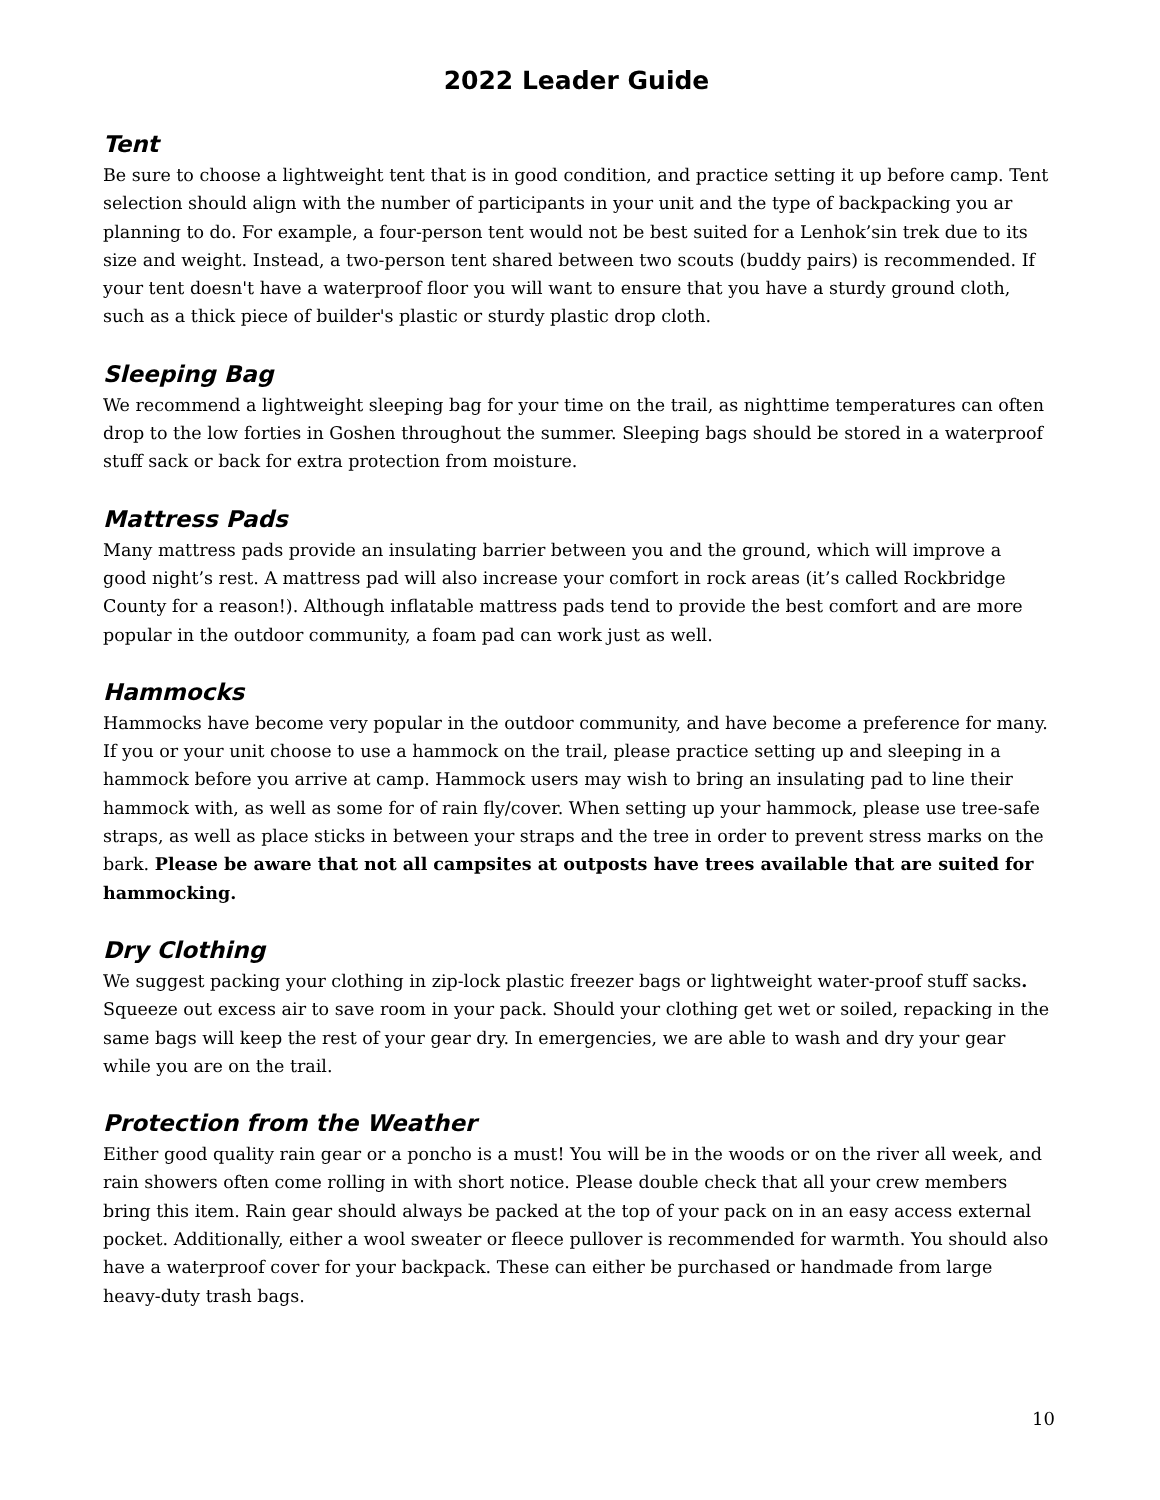2022 Leader Guide
Tent
Be sure to choose a lightweight tent that is in good condition, and practice setting it up before camp. Tent selection should align with the number of participants in your unit and the type of backpacking you ar planning to do. For example, a four-person tent would not be best suited for a Lenhok’sin trek due to its size and weight. Instead, a two-person tent shared between two scouts (buddy pairs) is recommended. If your tent doesn't have a waterproof floor you will want to ensure that you have a sturdy ground cloth, such as a thick piece of builder's plastic or sturdy plastic drop cloth.
Sleeping Bag
We recommend a lightweight sleeping bag for your time on the trail, as nighttime temperatures can often drop to the low forties in Goshen throughout the summer. Sleeping bags should be stored in a waterproof stuff sack or back for extra protection from moisture.
Mattress Pads
Many mattress pads provide an insulating barrier between you and the ground, which will improve a good night’s rest. A mattress pad will also increase your comfort in rock areas (it’s called Rockbridge County for a reason!). Although inflatable mattress pads tend to provide the best comfort and are more popular in the outdoor community, a foam pad can work just as well.
Hammocks
Hammocks have become very popular in the outdoor community, and have become a preference for many. If you or your unit choose to use a hammock on the trail, please practice setting up and sleeping in a hammock before you arrive at camp. Hammock users may wish to bring an insulating pad to line their hammock with, as well as some for of rain fly/cover. When setting up your hammock, please use tree-safe straps, as well as place sticks in between your straps and the tree in order to prevent stress marks on the bark. Please be aware that not all campsites at outposts have trees available that are suited for hammocking.
Dry Clothing
We suggest packing your clothing in zip-lock plastic freezer bags or lightweight water-proof stuff sacks. Squeeze out excess air to save room in your pack. Should your clothing get wet or soiled, repacking in the same bags will keep the rest of your gear dry. In emergencies, we are able to wash and dry your gear while you are on the trail.
Protection from the Weather
Either good quality rain gear or a poncho is a must! You will be in the woods or on the river all week, and rain showers often come rolling in with short notice. Please double check that all your crew members bring this item. Rain gear should always be packed at the top of your pack on in an easy access external pocket. Additionally, either a wool sweater or fleece pullover is recommended for warmth. You should also have a waterproof cover for your backpack. These can either be purchased or handmade from large heavy-duty trash bags.
10